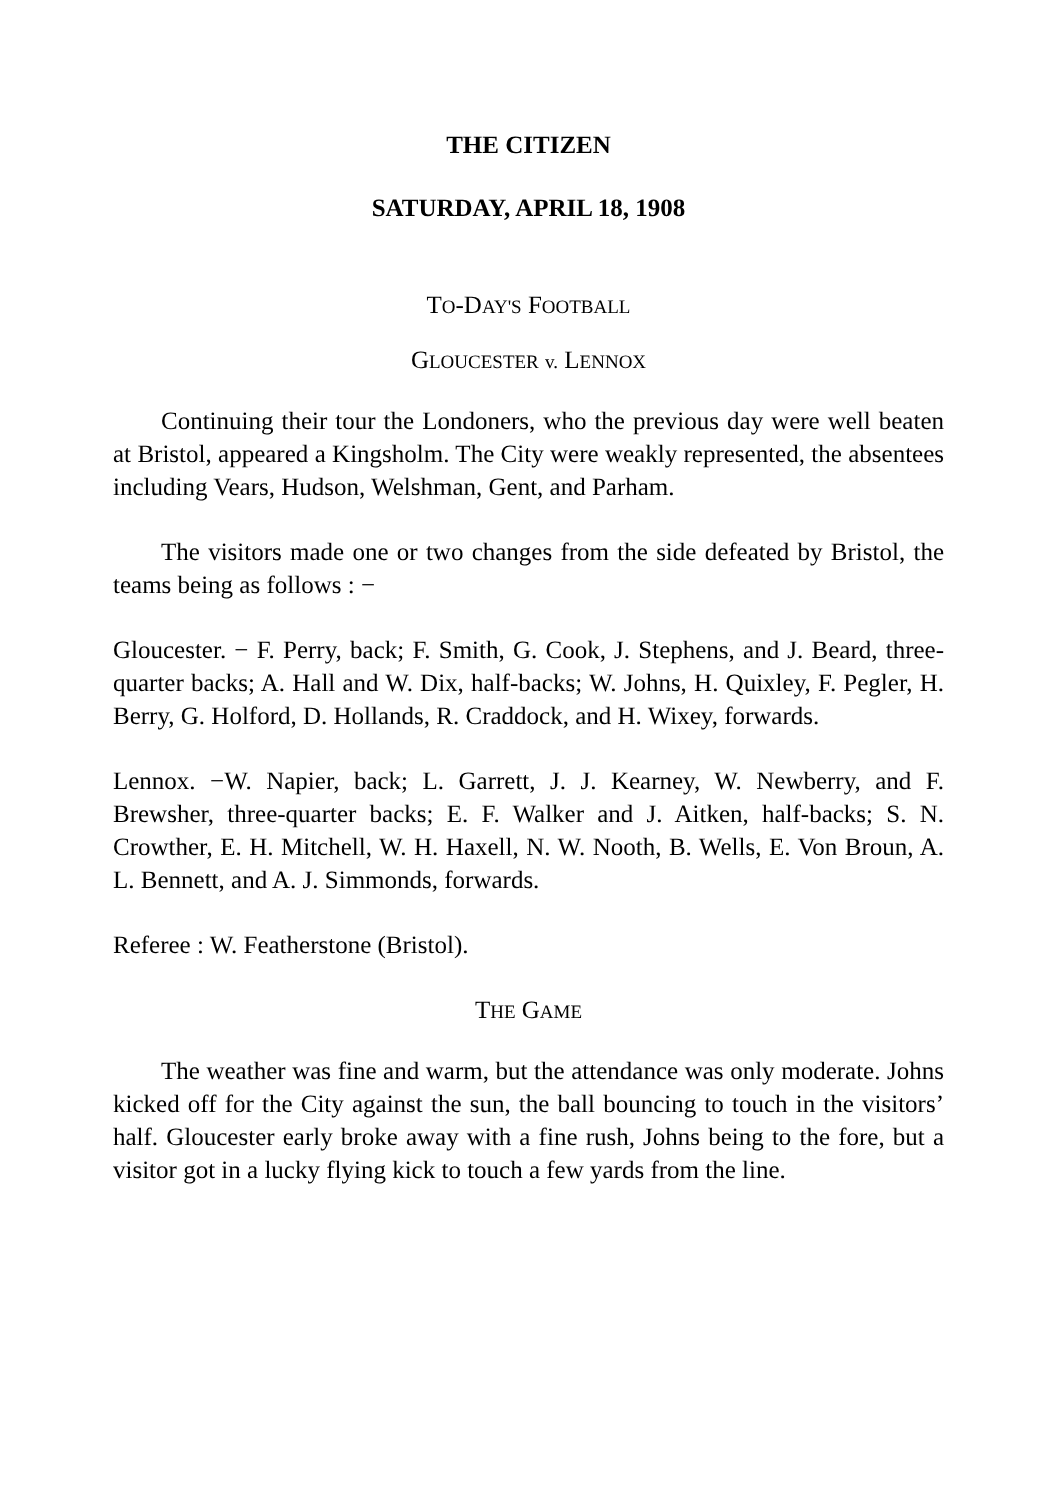THE CITIZEN
SATURDAY, APRIL 18, 1908
TO-DAY'S FOOTBALL
GLOUCESTER v. LENNOX
Continuing their tour the Londoners, who the previous day were well beaten at Bristol, appeared a Kingsholm. The City were weakly represented, the absentees including Vears, Hudson, Welshman, Gent, and Parham.
The visitors made one or two changes from the side defeated by Bristol, the teams being as follows : −
Gloucester. − F. Perry, back; F. Smith, G. Cook, J. Stephens, and J. Beard, three-quarter backs; A. Hall and W. Dix, half-backs; W. Johns, H. Quixley, F. Pegler, H. Berry, G. Holford, D. Hollands, R. Craddock, and H. Wixey, forwards.
Lennox. −W. Napier, back; L. Garrett, J. J. Kearney, W. Newberry, and F. Brewsher, three-quarter backs; E. F. Walker and J. Aitken, half-backs; S. N. Crowther, E. H. Mitchell, W. H. Haxell, N. W. Nooth, B. Wells, E. Von Broun, A. L. Bennett, and A. J. Simmonds, forwards.
Referee : W. Featherstone (Bristol).
THE GAME
The weather was fine and warm, but the attendance was only moderate. Johns kicked off for the City against the sun, the ball bouncing to touch in the visitors’ half. Gloucester early broke away with a fine rush, Johns being to the fore, but a visitor got in a lucky flying kick to touch a few yards from the line.